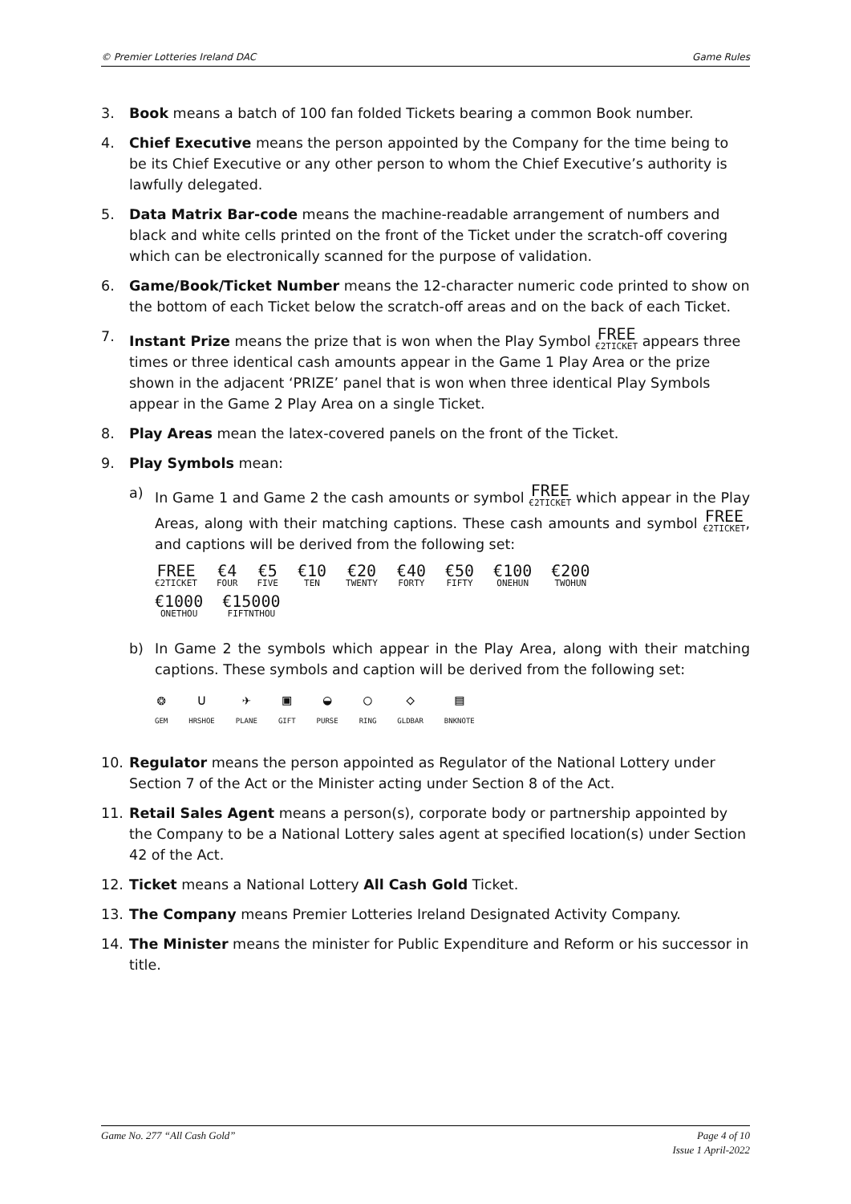© Premier Lotteries Ireland DAC Game Rules
3. Book means a batch of 100 fan folded Tickets bearing a common Book number.
4. Chief Executive means the person appointed by the Company for the time being to be its Chief Executive or any other person to whom the Chief Executive’s authority is lawfully delegated.
5. Data Matrix Bar-code means the machine-readable arrangement of numbers and black and white cells printed on the front of the Ticket under the scratch-off covering which can be electronically scanned for the purpose of validation.
6. Game/Book/Ticket Number means the 12-character numeric code printed to show on the bottom of each Ticket below the scratch-off areas and on the back of each Ticket.
7. Instant Prize means the prize that is won when the Play Symbol FREE €2TICKET appears three times or three identical cash amounts appear in the Game 1 Play Area or the prize shown in the adjacent ‘PRIZE’ panel that is won when three identical Play Symbols appear in the Game 2 Play Area on a single Ticket.
8. Play Areas mean the latex-covered panels on the front of the Ticket.
9. Play Symbols mean:
a) In Game 1 and Game 2 the cash amounts or symbol FREE €2TICKET which appear in the Play Areas, along with their matching captions. These cash amounts and symbol FREE €2TICKET, and captions will be derived from the following set:
FREE €2TICKET €4 FOUR €5 FIVE €10 TEN €20 TWENTY €40 FORTY €50 FIFTY €100 ONEHUN €200 TWOHUN €1000 ONETHOU €15000 FIFTNTHOU
b) In Game 2 the symbols which appear in the Play Area, along with their matching captions. These symbols and caption will be derived from the following set:
❂
GEM
∪
HRSHOE
✈
PLANE
▣
GIFT
◒
PURSE
○
RING
◇
GLDBAR
▤
BNKNOTE
10. Regulator means the person appointed as Regulator of the National Lottery under Section 7 of the Act or the Minister acting under Section 8 of the Act.
11. Retail Sales Agent means a person(s), corporate body or partnership appointed by the Company to be a National Lottery sales agent at specified location(s) under Section 42 of the Act.
12. Ticket means a National Lottery All Cash Gold Ticket.
13. The Company means Premier Lotteries Ireland Designated Activity Company.
14. The Minister means the minister for Public Expenditure and Reform or his successor in title.
Game No. 277 “All Cash Gold” Page 4 of 10
Issue 1 April-2022